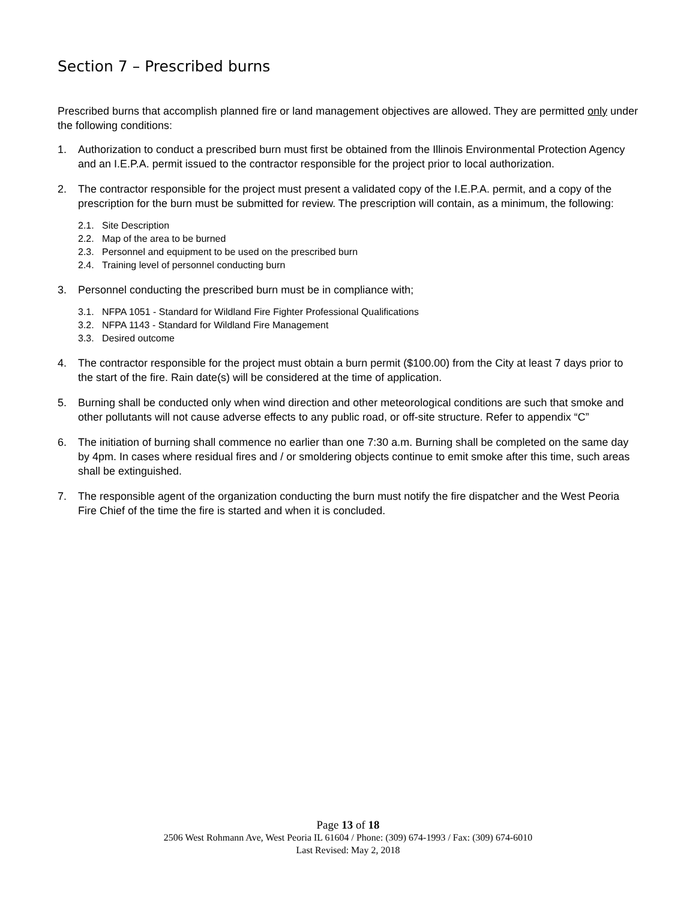Section 7 – Prescribed burns
Prescribed burns that accomplish planned fire or land management objectives are allowed. They are permitted only under the following conditions:
1. Authorization to conduct a prescribed burn must first be obtained from the Illinois Environmental Protection Agency and an I.E.P.A. permit issued to the contractor responsible for the project prior to local authorization.
2. The contractor responsible for the project must present a validated copy of the I.E.P.A. permit, and a copy of the prescription for the burn must be submitted for review. The prescription will contain, as a minimum, the following:
2.1. Site Description
2.2. Map of the area to be burned
2.3. Personnel and equipment to be used on the prescribed burn
2.4. Training level of personnel conducting burn
3. Personnel conducting the prescribed burn must be in compliance with;
3.1. NFPA 1051 - Standard for Wildland Fire Fighter Professional Qualifications
3.2. NFPA 1143 - Standard for Wildland Fire Management
3.3. Desired outcome
4. The contractor responsible for the project must obtain a burn permit ($100.00) from the City at least 7 days prior to the start of the fire. Rain date(s) will be considered at the time of application.
5. Burning shall be conducted only when wind direction and other meteorological conditions are such that smoke and other pollutants will not cause adverse effects to any public road, or off-site structure. Refer to appendix “C”
6. The initiation of burning shall commence no earlier than one 7:30 a.m. Burning shall be completed on the same day by 4pm. In cases where residual fires and / or smoldering objects continue to emit smoke after this time, such areas shall be extinguished.
7. The responsible agent of the organization conducting the burn must notify the fire dispatcher and the West Peoria Fire Chief of the time the fire is started and when it is concluded.
Page 13 of 18
2506 West Rohmann Ave, West Peoria IL 61604 / Phone: (309) 674-1993 / Fax: (309) 674-6010
Last Revised: May 2, 2018